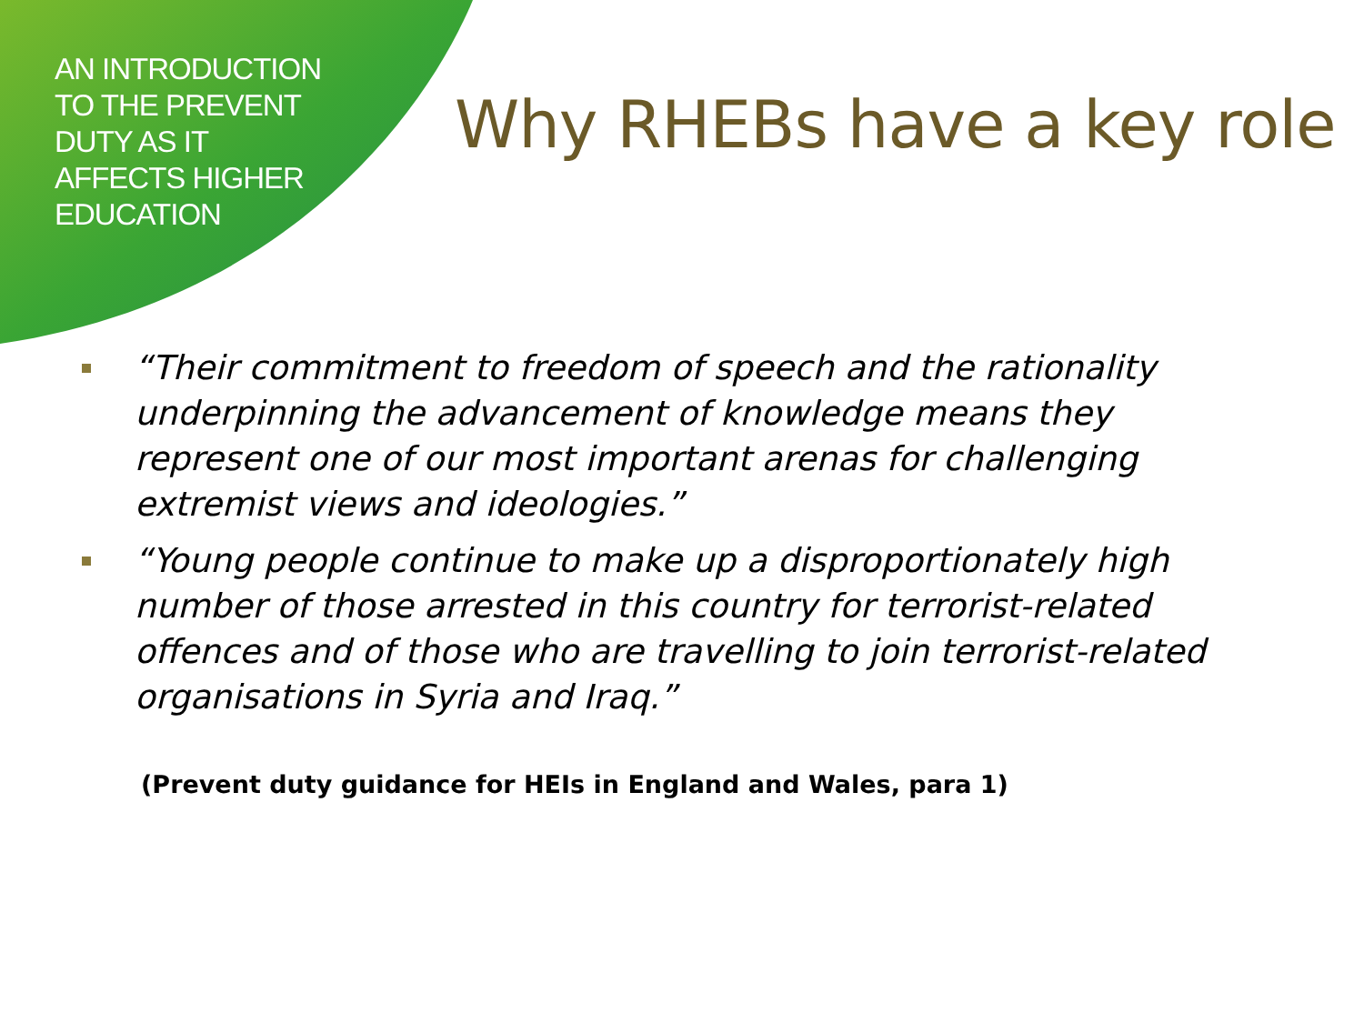AN INTRODUCTION
TO THE PREVENT
DUTY AS IT
AFFECTS HIGHER
EDUCATION
Why RHEBs have a key role
“Their commitment to freedom of speech and the rationality underpinning the advancement of knowledge means they represent one of our most important arenas for challenging extremist views and ideologies.”
“Young people continue to make up a disproportionately high number of those arrested in this country for terrorist-related offences and of those who are travelling to join terrorist-related organisations in Syria and Iraq.”
(Prevent duty guidance for HEIs in England and Wales, para 1)